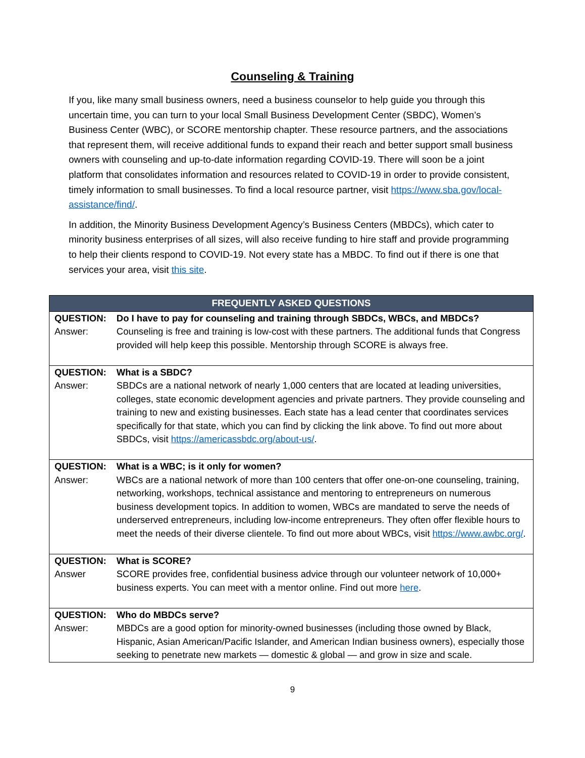Counseling & Training
If you, like many small business owners, need a business counselor to help guide you through this uncertain time, you can turn to your local Small Business Development Center (SBDC), Women’s Business Center (WBC), or SCORE mentorship chapter. These resource partners, and the associations that represent them, will receive additional funds to expand their reach and better support small business owners with counseling and up-to-date information regarding COVID-19. There will soon be a joint platform that consolidates information and resources related to COVID-19 in order to provide consistent, timely information to small businesses. To find a local resource partner, visit https://www.sba.gov/local-assistance/find/.
In addition, the Minority Business Development Agency’s Business Centers (MBDCs), which cater to minority business enterprises of all sizes, will also receive funding to hire staff and provide programming to help their clients respond to COVID-19. Not every state has a MBDC. To find out if there is one that services your area, visit this site.
| FREQUENTLY ASKED QUESTIONS | |
| --- | --- |
| QUESTION: | Do I have to pay for counseling and training through SBDCs, WBCs, and MBDCs? |
| Answer: | Counseling is free and training is low-cost with these partners. The additional funds that Congress provided will help keep this possible. Mentorship through SCORE is always free. |
| QUESTION: | What is a SBDC? |
| Answer: | SBDCs are a national network of nearly 1,000 centers that are located at leading universities, colleges, state economic development agencies and private partners. They provide counseling and training to new and existing businesses. Each state has a lead center that coordinates services specifically for that state, which you can find by clicking the link above. To find out more about SBDCs, visit https://americassbdc.org/about-us/ . |
| QUESTION: | What is a WBC; is it only for women? |
| Answer: | WBCs are a national network of more than 100 centers that offer one-on-one counseling, training, networking, workshops, technical assistance and mentoring to entrepreneurs on numerous business development topics. In addition to women, WBCs are mandated to serve the needs of underserved entrepreneurs, including low-income entrepreneurs. They often offer flexible hours to meet the needs of their diverse clientele. To find out more about WBCs, visit https://www.awbc.org/ . |
| QUESTION: | What is SCORE? |
| Answer | SCORE provides free, confidential business advice through our volunteer network of 10,000+ business experts. You can meet with a mentor online. Find out more here . |
| QUESTION: | Who do MBDCs serve? |
| Answer: | MBDCs are a good option for minority-owned businesses (including those owned by Black, Hispanic, Asian American/Pacific Islander, and American Indian business owners), especially those seeking to penetrate new markets — domestic & global — and grow in size and scale. |
9